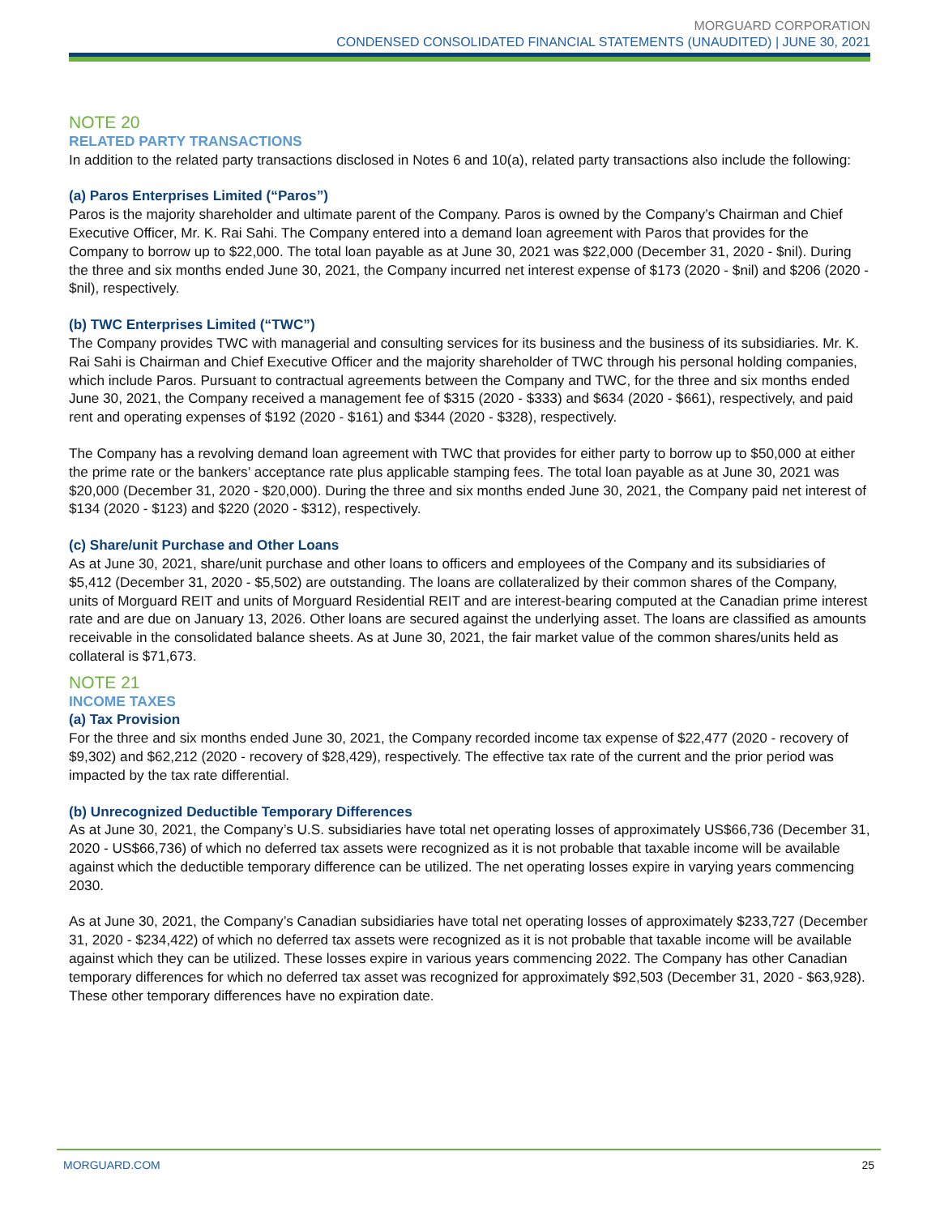MORGUARD CORPORATION
CONDENSED CONSOLIDATED FINANCIAL STATEMENTS (UNAUDITED) | JUNE 30, 2021
NOTE 20
RELATED PARTY TRANSACTIONS
In addition to the related party transactions disclosed in Notes 6 and 10(a), related party transactions also include the following:
(a) Paros Enterprises Limited (“Paros”)
Paros is the majority shareholder and ultimate parent of the Company. Paros is owned by the Company’s Chairman and Chief Executive Officer, Mr. K. Rai Sahi. The Company entered into a demand loan agreement with Paros that provides for the Company to borrow up to $22,000. The total loan payable as at June 30, 2021 was $22,000 (December 31, 2020 - $nil). During the three and six months ended June 30, 2021, the Company incurred net interest expense of $173 (2020 - $nil) and $206 (2020 - $nil), respectively.
(b) TWC Enterprises Limited (“TWC”)
The Company provides TWC with managerial and consulting services for its business and the business of its subsidiaries. Mr. K. Rai Sahi is Chairman and Chief Executive Officer and the majority shareholder of TWC through his personal holding companies, which include Paros. Pursuant to contractual agreements between the Company and TWC, for the three and six months ended June 30, 2021, the Company received a management fee of $315 (2020 - $333) and $634 (2020 - $661), respectively, and paid rent and operating expenses of $192 (2020 - $161) and $344 (2020 - $328), respectively.
The Company has a revolving demand loan agreement with TWC that provides for either party to borrow up to $50,000 at either the prime rate or the bankers’ acceptance rate plus applicable stamping fees. The total loan payable as at June 30, 2021 was $20,000 (December 31, 2020 - $20,000). During the three and six months ended June 30, 2021, the Company paid net interest of $134 (2020 - $123) and $220 (2020 - $312), respectively.
(c) Share/unit Purchase and Other Loans
As at June 30, 2021, share/unit purchase and other loans to officers and employees of the Company and its subsidiaries of $5,412 (December 31, 2020 - $5,502) are outstanding. The loans are collateralized by their common shares of the Company, units of Morguard REIT and units of Morguard Residential REIT and are interest-bearing computed at the Canadian prime interest rate and are due on January 13, 2026. Other loans are secured against the underlying asset. The loans are classified as amounts receivable in the consolidated balance sheets. As at June 30, 2021, the fair market value of the common shares/units held as collateral is $71,673.
NOTE 21
INCOME TAXES
(a) Tax Provision
For the three and six months ended June 30, 2021, the Company recorded income tax expense of $22,477 (2020 - recovery of $9,302) and $62,212 (2020 - recovery of $28,429), respectively. The effective tax rate of the current and the prior period was impacted by the tax rate differential.
(b) Unrecognized Deductible Temporary Differences
As at June 30, 2021, the Company’s U.S. subsidiaries have total net operating losses of approximately US$66,736 (December 31, 2020 - US$66,736) of which no deferred tax assets were recognized as it is not probable that taxable income will be available against which the deductible temporary difference can be utilized. The net operating losses expire in varying years commencing 2030.
As at June 30, 2021, the Company’s Canadian subsidiaries have total net operating losses of approximately $233,727 (December 31, 2020 - $234,422) of which no deferred tax assets were recognized as it is not probable that taxable income will be available against which they can be utilized. These losses expire in various years commencing 2022. The Company has other Canadian temporary differences for which no deferred tax asset was recognized for approximately $92,503 (December 31, 2020 - $63,928). These other temporary differences have no expiration date.
MORGUARD.COM 25